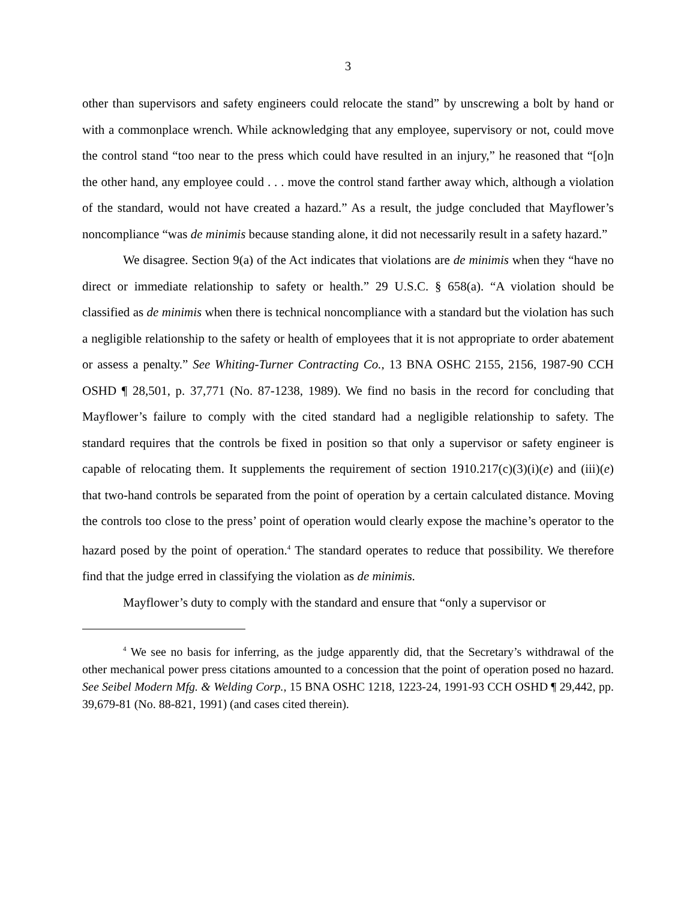3
other than supervisors and safety engineers could relocate the stand” by unscrewing a bolt by hand or with a commonplace wrench. While acknowledging that any employee, supervisory or not, could move the control stand “too near to the press which could have resulted in an injury,” he reasoned that “[o]n the other hand, any employee could . . . move the control stand farther away which, although a violation of the standard, would not have created a hazard.” As a result, the judge concluded that Mayflower’s noncompliance “was de minimis because standing alone, it did not necessarily result in a safety hazard.”
We disagree. Section 9(a) of the Act indicates that violations are de minimis when they “have no direct or immediate relationship to safety or health.” 29 U.S.C. § 658(a). “A violation should be classified as de minimis when there is technical noncompliance with a standard but the violation has such a negligible relationship to the safety or health of employees that it is not appropriate to order abatement or assess a penalty.” See Whiting-Turner Contracting Co., 13 BNA OSHC 2155, 2156, 1987-90 CCH OSHD ¶ 28,501, p. 37,771 (No. 87-1238, 1989). We find no basis in the record for concluding that Mayflower’s failure to comply with the cited standard had a negligible relationship to safety. The standard requires that the controls be fixed in position so that only a supervisor or safety engineer is capable of relocating them. It supplements the requirement of section 1910.217(c)(3)(i)(e) and (iii)(e) that two-hand controls be separated from the point of operation by a certain calculated distance. Moving the controls too close to the press’ point of operation would clearly expose the machine’s operator to the hazard posed by the point of operation.<sup>4</sup> The standard operates to reduce that possibility. We therefore find that the judge erred in classifying the violation as de minimis.
Mayflower’s duty to comply with the standard and ensure that “only a supervisor or
<sup>4</sup> We see no basis for inferring, as the judge apparently did, that the Secretary’s withdrawal of the other mechanical power press citations amounted to a concession that the point of operation posed no hazard. See Seibel Modern Mfg. & Welding Corp., 15 BNA OSHC 1218, 1223-24, 1991-93 CCH OSHD ¶ 29,442, pp. 39,679-81 (No. 88-821, 1991) (and cases cited therein).